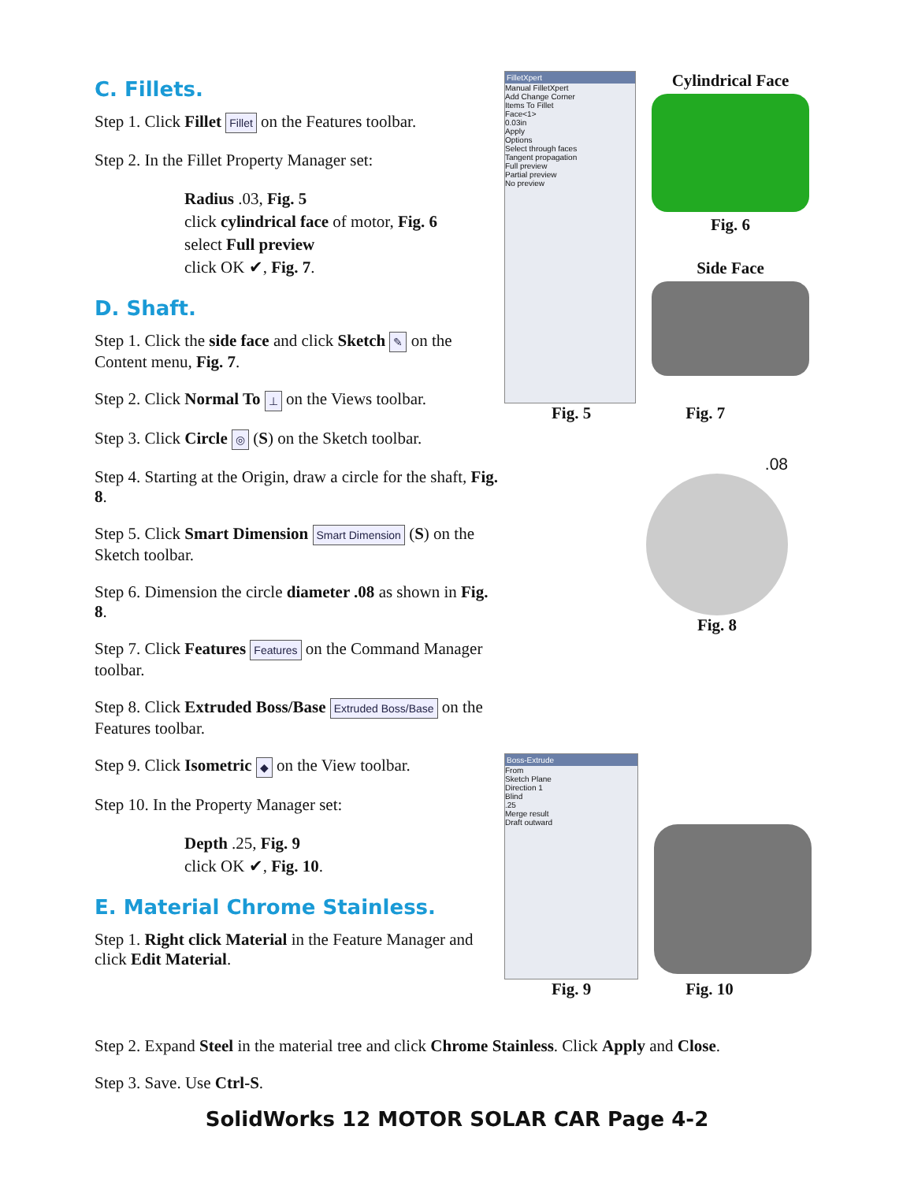C. Fillets.
Step 1. Click Fillet Fillet on the Features toolbar.
Step 2. In the Fillet Property Manager set:
Radius .03, Fig. 5
click cylindrical face of motor, Fig. 6
select Full preview
click OK ✔, Fig. 7.
D. Shaft.
Step 1. Click the side face and click Sketch ✎ on the Content menu, Fig. 7.
Step 2. Click Normal To ⊥ on the Views toolbar.
Step 3. Click Circle ◎ (S) on the Sketch toolbar.
Step 4. Starting at the Origin, draw a circle for the shaft, Fig. 8.
Step 5. Click Smart Dimension Smart Dimension (S) on the Sketch toolbar.
Step 6. Dimension the circle diameter .08 as shown in Fig. 8.
Step 7. Click Features Features on the Command Manager toolbar.
Step 8. Click Extruded Boss/Base Extruded Boss/Base on the Features toolbar.
Step 9. Click Isometric ◆ on the View toolbar.
Step 10. In the Property Manager set:
Depth .25, Fig. 9
click OK ✔, Fig. 10.
E. Material Chrome Stainless.
Step 1. Right click Material in the Feature Manager and click Edit Material.
FilletXpert
Manual FilletXpert
Add Change Corner
Items To Fillet
Face<1>
0.03in
Apply
Options
Select through faces
Tangent propagation
Full preview
Partial preview
No preview
Cylindrical Face
Fig. 6
Side Face
Fig. 5 Fig. 7
.08
Fig. 8
Boss-Extrude
From
Sketch Plane
Direction 1
Blind
.25
Merge result
Draft outward
Fig. 9 Fig. 10
Step 2. Expand Steel in the material tree and click Chrome Stainless. Click Apply and Close.
Step 3. Save. Use Ctrl-S.
SolidWorks 12 MOTOR SOLAR CAR Page 4-2